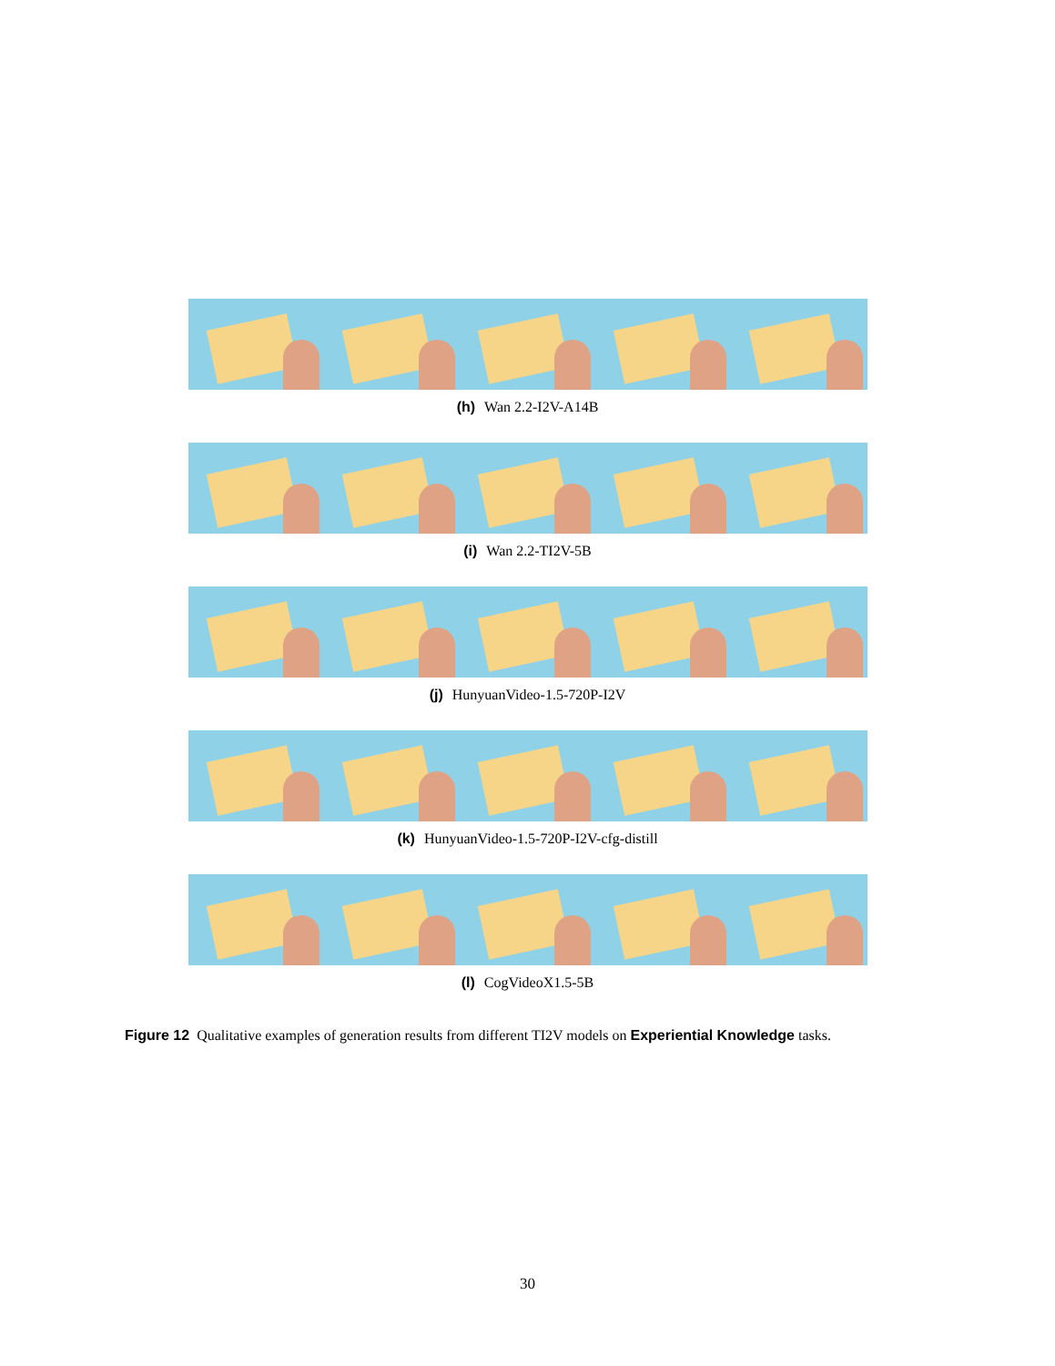(h) Wan 2.2-I2V-A14B
(i) Wan 2.2-TI2V-5B
(j) HunyuanVideo-1.5-720P-I2V
(k) HunyuanVideo-1.5-720P-I2V-cfg-distill
(l) CogVideoX1.5-5B
Figure 12 Qualitative examples of generation results from different TI2V models on Experiential Knowledge tasks.
30